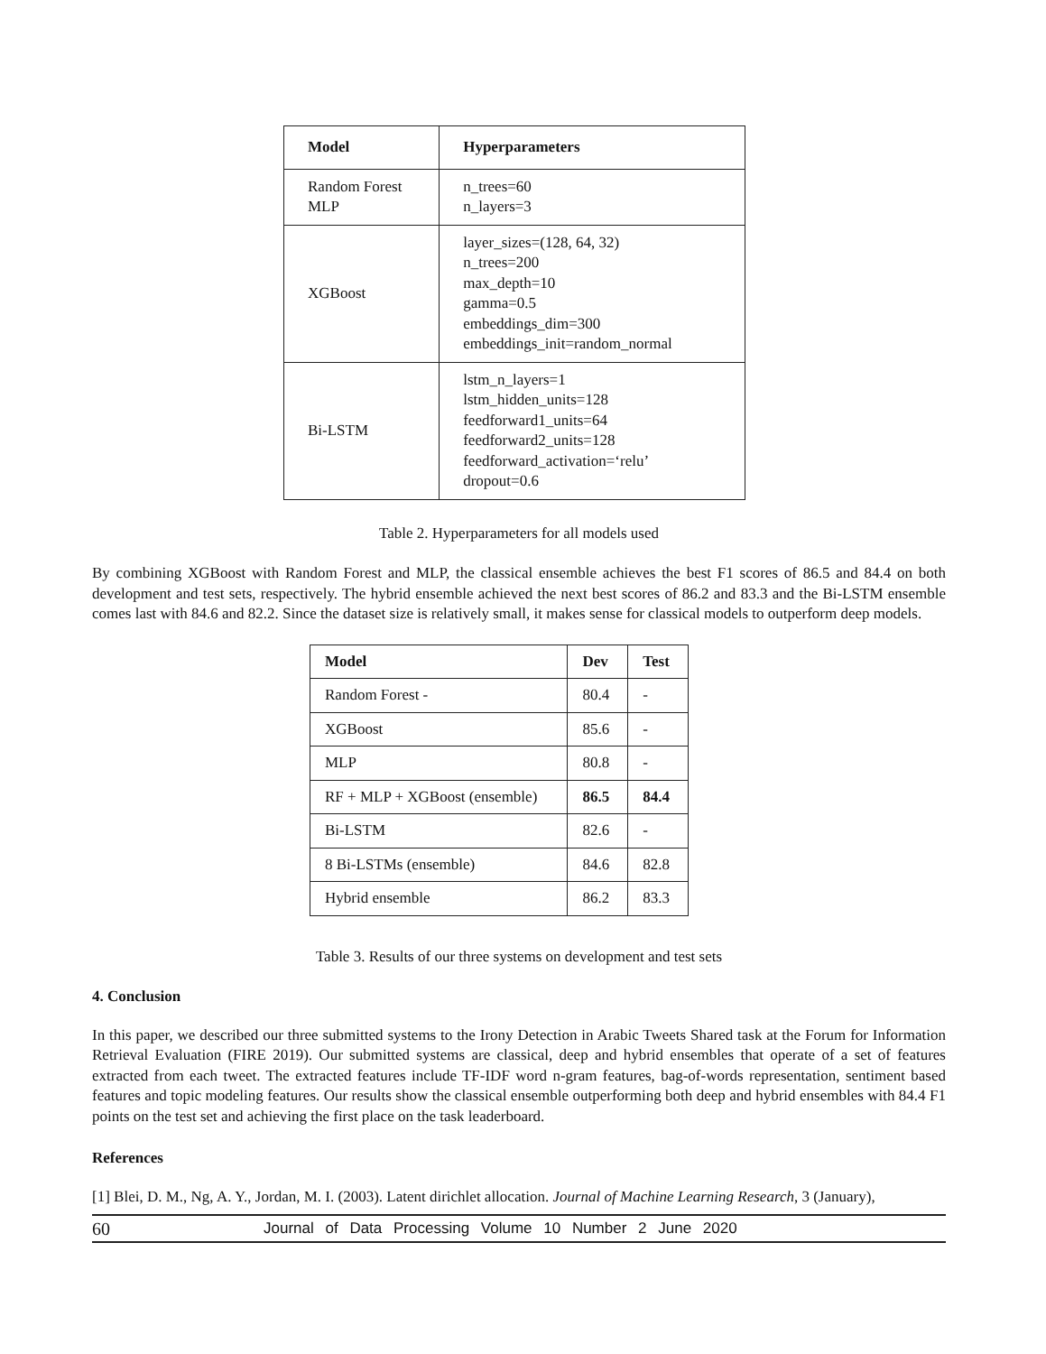| Model | Hyperparameters |
| --- | --- |
| Random Forest MLP | n_trees=60 n_layers=3 |
| XGBoost | layer_sizes=(128, 64, 32) n_trees=200 max_depth=10 gamma=0.5 embeddings_dim=300 embeddings_init=random_normal |
| Bi-LSTM | lstm_n_layers=1 lstm_hidden_units=128 feedforward1_units=64 feedforward2_units=128 feedforward_activation=‘relu’ dropout=0.6 |
Table 2. Hyperparameters for all models used
By combining XGBoost with Random Forest and MLP, the classical ensemble achieves the best F1 scores of 86.5 and 84.4 on both development and test sets, respectively. The hybrid ensemble achieved the next best scores of 86.2 and 83.3 and the Bi-LSTM ensemble comes last with 84.6 and 82.2. Since the dataset size is relatively small, it makes sense for classical models to outperform deep models.
| Model | Dev | Test |
| --- | --- | --- |
| Random Forest - | 80.4 | - |
| XGBoost | 85.6 | - |
| MLP | 80.8 | - |
| RF + MLP + XGBoost (ensemble) | 86.5 | 84.4 |
| Bi-LSTM | 82.6 | - |
| 8 Bi-LSTMs (ensemble) | 84.6 | 82.8 |
| Hybrid ensemble | 86.2 | 83.3 |
Table 3. Results of our three systems on development and test sets
4. Conclusion
In this paper, we described our three submitted systems to the Irony Detection in Arabic Tweets Shared task at the Forum for Information Retrieval Evaluation (FIRE 2019). Our submitted systems are classical, deep and hybrid ensembles that operate of a set of features extracted from each tweet. The extracted features include TF-IDF word n-gram features, bag-of-words representation, sentiment based features and topic modeling features. Our results show the classical ensemble outperforming both deep and hybrid ensembles with 84.4 F1 points on the test set and achieving the first place on the task leaderboard.
References
[1] Blei, D. M., Ng, A. Y., Jordan, M. I. (2003). Latent dirichlet allocation. Journal of Machine Learning Research, 3 (January),
60 Journal of Data Processing Volume 10 Number 2 June 2020